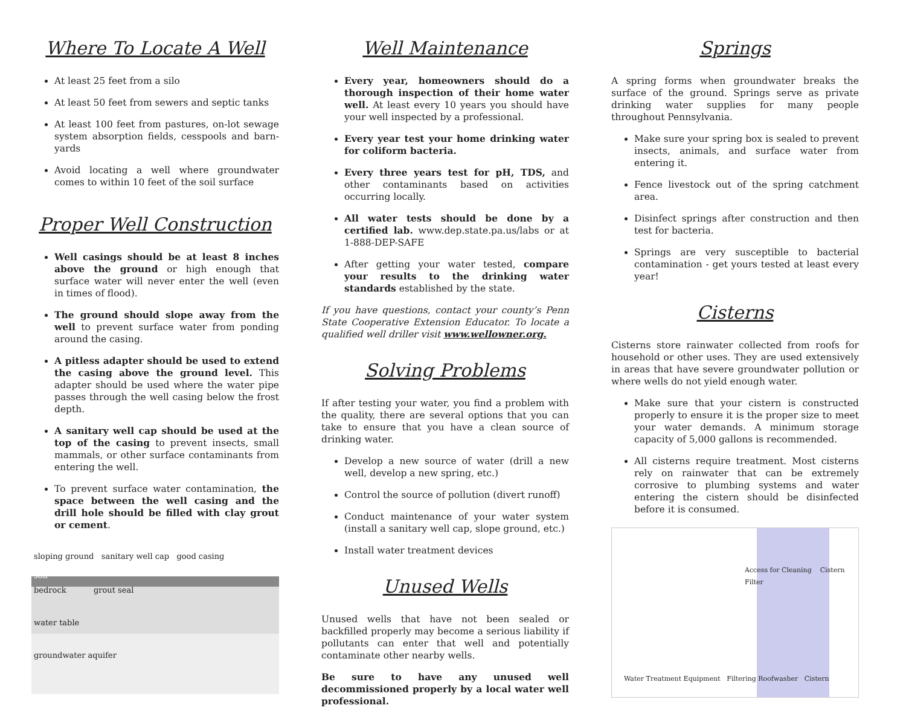Where To Locate A Well
At least 25 feet from a silo
At least 50 feet from sewers and septic tanks
At least 100 feet from pastures, on-lot sewage system absorption fields, cesspools and barn-yards
Avoid locating a well where groundwater comes to within 10 feet of the soil surface
Proper Well Construction
Well casings should be at least 8 inches above the ground or high enough that surface water will never enter the well (even in times of flood).
The ground should slope away from the well to prevent surface water from ponding around the casing.
A pitless adapter should be used to extend the casing above the ground level. This adapter should be used where the water pipe passes through the well casing below the frost depth.
A sanitary well cap should be used at the top of the casing to prevent insects, small mammals, or other surface contaminants from entering the well.
To prevent surface water contamination, the space between the well casing and the drill hole should be filled with clay grout or cement.
sloping ground sanitary well cap good casing
soil
bedrock grout seal
water table
groundwater aquifer
Well Maintenance
Every year, homeowners should do a thorough inspection of their home water well. At least every 10 years you should have your well inspected by a professional.
Every year test your home drinking water for coliform bacteria.
Every three years test for pH, TDS, and other contaminants based on activities occurring locally.
All water tests should be done by a certified lab. www.dep.state.pa.us/labs or at 1-888-DEP-SAFE
After getting your water tested, compare your results to the drinking water standards established by the state.
If you have questions, contact your county’s Penn State Cooperative Extension Educator. To locate a qualified well driller visit www.wellowner.org.
Solving Problems
If after testing your water, you find a problem with the quality, there are several options that you can take to ensure that you have a clean source of drinking water.
Develop a new source of water (drill a new well, develop a new spring, etc.)
Control the source of pollution (divert runoff)
Conduct maintenance of your water system (install a sanitary well cap, slope ground, etc.)
Install water treatment devices
Unused Wells
Unused wells that have not been sealed or backfilled properly may become a serious liability if pollutants can enter that well and potentially contaminate other nearby wells.
Be sure to have any unused well decommissioned properly by a local water well professional.
Springs
A spring forms when groundwater breaks the surface of the ground. Springs serve as private drinking water supplies for many people throughout Pennsylvania.
Make sure your spring box is sealed to prevent insects, animals, and surface water from entering it.
Fence livestock out of the spring catchment area.
Disinfect springs after construction and then test for bacteria.
Springs are very susceptible to bacterial contamination - get yours tested at least every year!
Cisterns
Cisterns store rainwater collected from roofs for household or other uses. They are used extensively in areas that have severe groundwater pollution or where wells do not yield enough water.
Make sure that your cistern is constructed properly to ensure it is the proper size to meet your water demands. A minimum storage capacity of 5,000 gallons is recommended.
All cisterns require treatment. Most cisterns rely on rainwater that can be extremely corrosive to plumbing systems and water entering the cistern should be disinfected before it is consumed.
Access for Cleaning Cistern Filter
Water Treatment Equipment Filtering Roofwasher Cistern